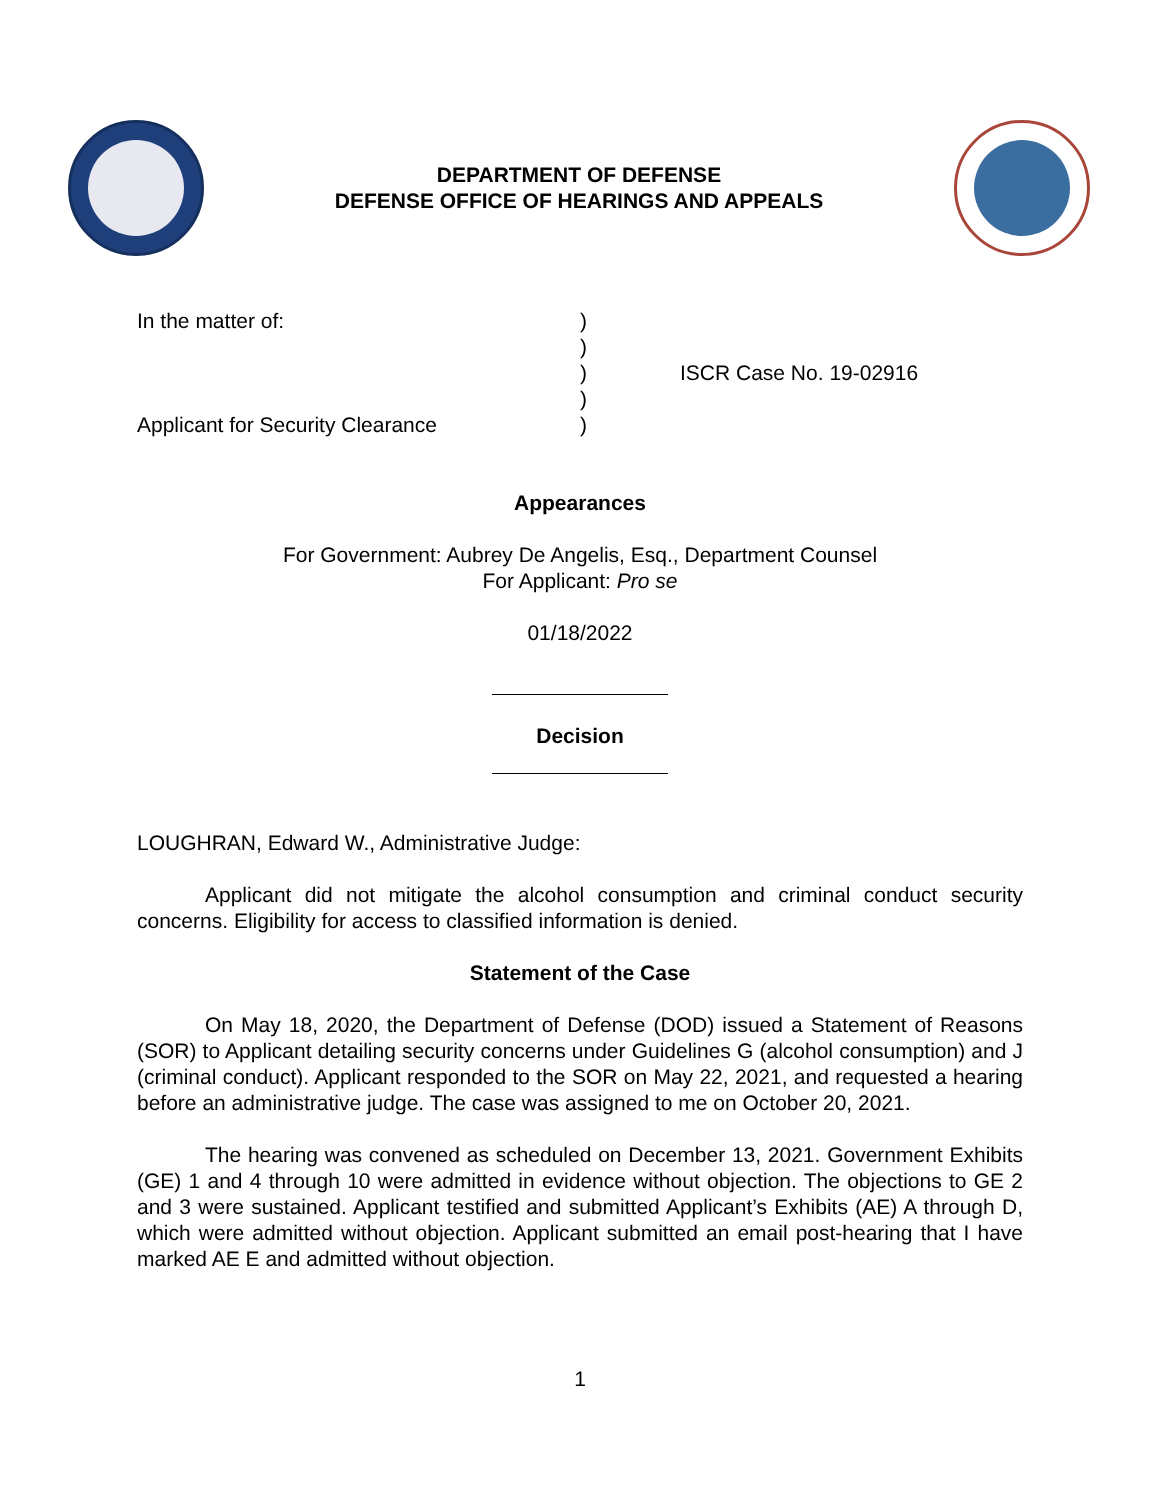DEPARTMENT OF DEFENSE
DEFENSE OFFICE OF HEARINGS AND APPEALS
In the matter of:
Applicant for Security Clearance
)
)
)
)
)
ISCR Case No. 19-02916
Appearances
For Government: Aubrey De Angelis, Esq., Department Counsel
For Applicant: Pro se
01/18/2022
Decision
LOUGHRAN, Edward W., Administrative Judge:
Applicant did not mitigate the alcohol consumption and criminal conduct security concerns. Eligibility for access to classified information is denied.
Statement of the Case
On May 18, 2020, the Department of Defense (DOD) issued a Statement of Reasons (SOR) to Applicant detailing security concerns under Guidelines G (alcohol consumption) and J (criminal conduct). Applicant responded to the SOR on May 22, 2021, and requested a hearing before an administrative judge. The case was assigned to me on October 20, 2021.
The hearing was convened as scheduled on December 13, 2021. Government Exhibits (GE) 1 and 4 through 10 were admitted in evidence without objection. The objections to GE 2 and 3 were sustained. Applicant testified and submitted Applicant’s Exhibits (AE) A through D, which were admitted without objection. Applicant submitted an email post-hearing that I have marked AE E and admitted without objection.
1